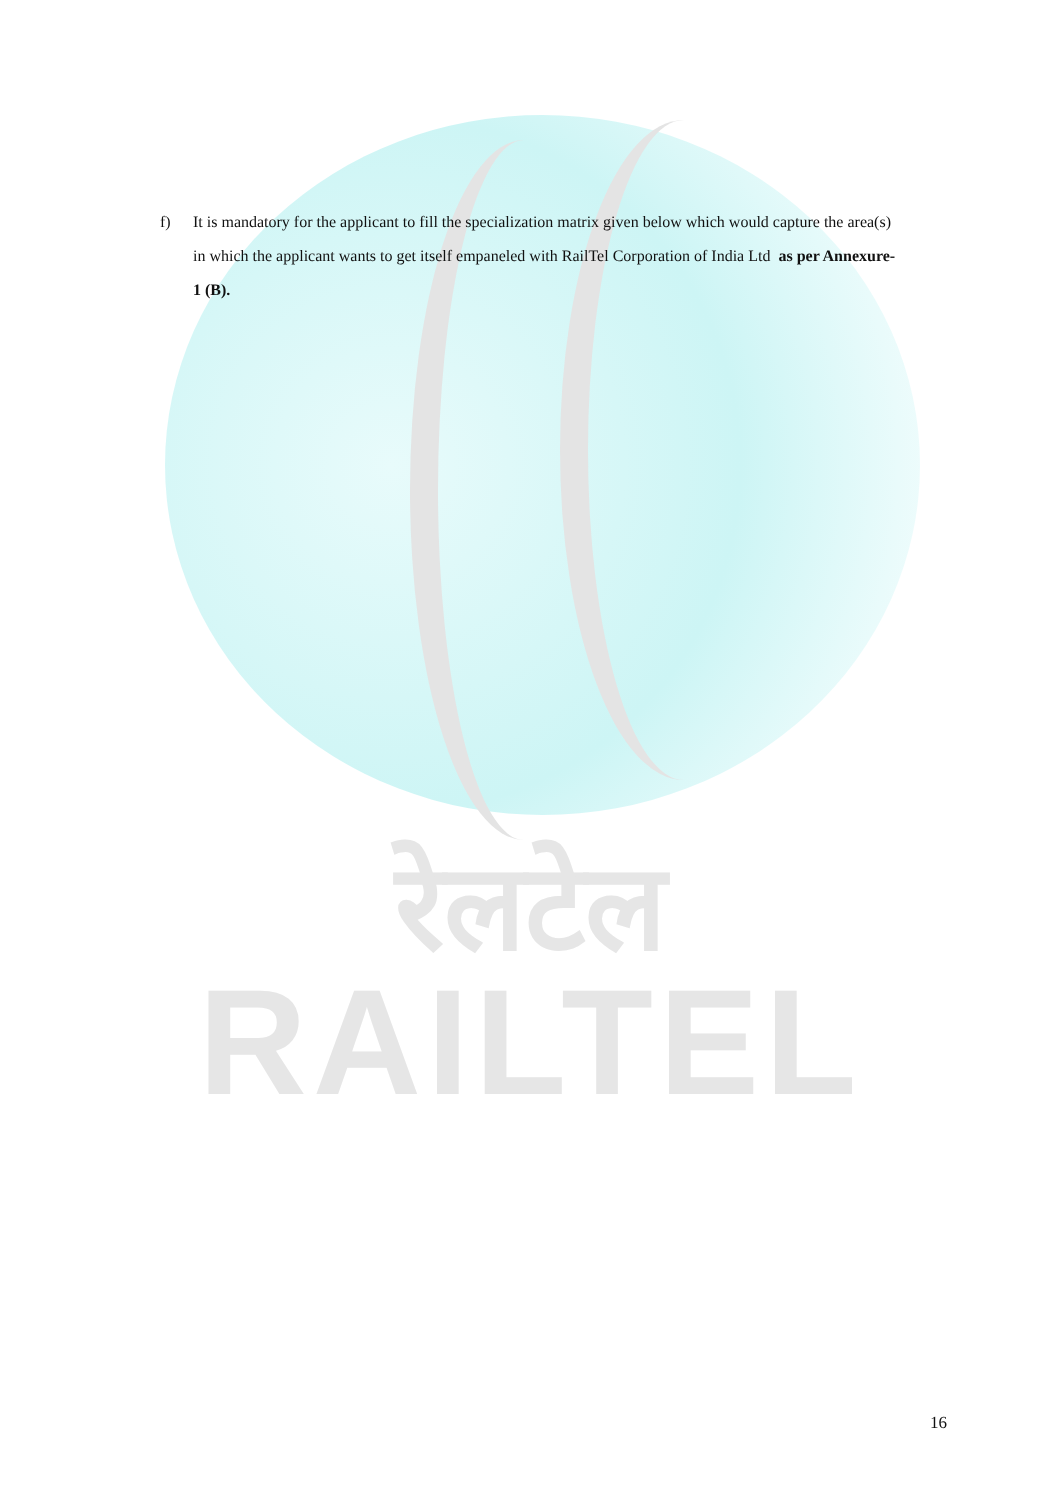f) It is mandatory for the applicant to fill the specialization matrix given below which would capture the area(s) in which the applicant wants to get itself empaneled with RailTel Corporation of India Ltd as per Annexure-1 (B).
रेलटेल
RAILTEL
16